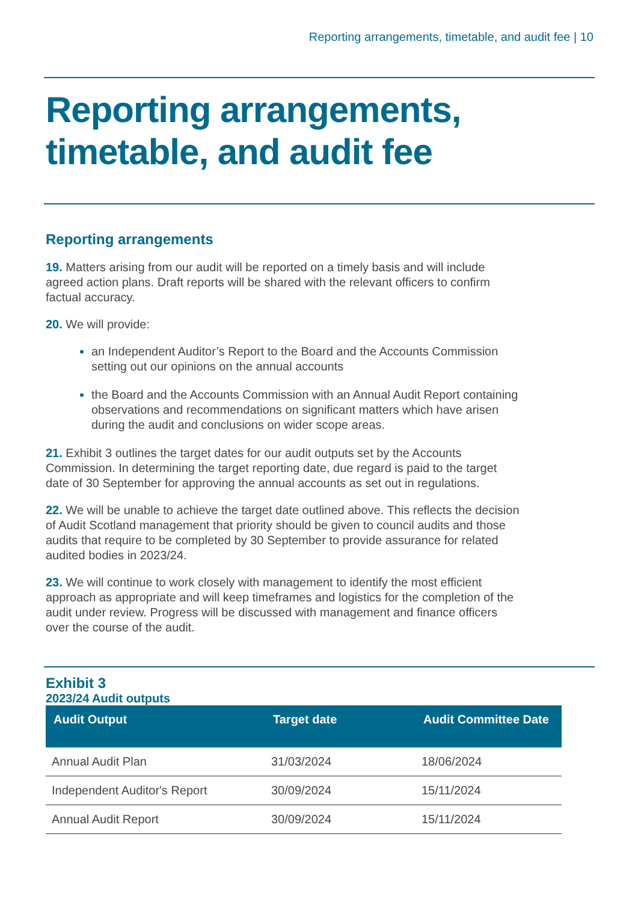Reporting arrangements, timetable, and audit fee | 10
Reporting arrangements, timetable, and audit fee
Reporting arrangements
19. Matters arising from our audit will be reported on a timely basis and will include agreed action plans. Draft reports will be shared with the relevant officers to confirm factual accuracy.
20. We will provide:
an Independent Auditor’s Report to the Board and the Accounts Commission setting out our opinions on the annual accounts
the Board and the Accounts Commission with an Annual Audit Report containing observations and recommendations on significant matters which have arisen during the audit and conclusions on wider scope areas.
21. Exhibit 3 outlines the target dates for our audit outputs set by the Accounts Commission. In determining the target reporting date, due regard is paid to the target date of 30 September for approving the annual accounts as set out in regulations.
22. We will be unable to achieve the target date outlined above. This reflects the decision of Audit Scotland management that priority should be given to council audits and those audits that require to be completed by 30 September to provide assurance for related audited bodies in 2023/24.
23. We will continue to work closely with management to identify the most efficient approach as appropriate and will keep timeframes and logistics for the completion of the audit under review. Progress will be discussed with management and finance officers over the course of the audit.
Exhibit 3
2023/24 Audit outputs
| Audit Output | Target date | Audit Committee Date |
| --- | --- | --- |
| Annual Audit Plan | 31/03/2024 | 18/06/2024 |
| Independent Auditor's Report | 30/09/2024 | 15/11/2024 |
| Annual Audit Report | 30/09/2024 | 15/11/2024 |